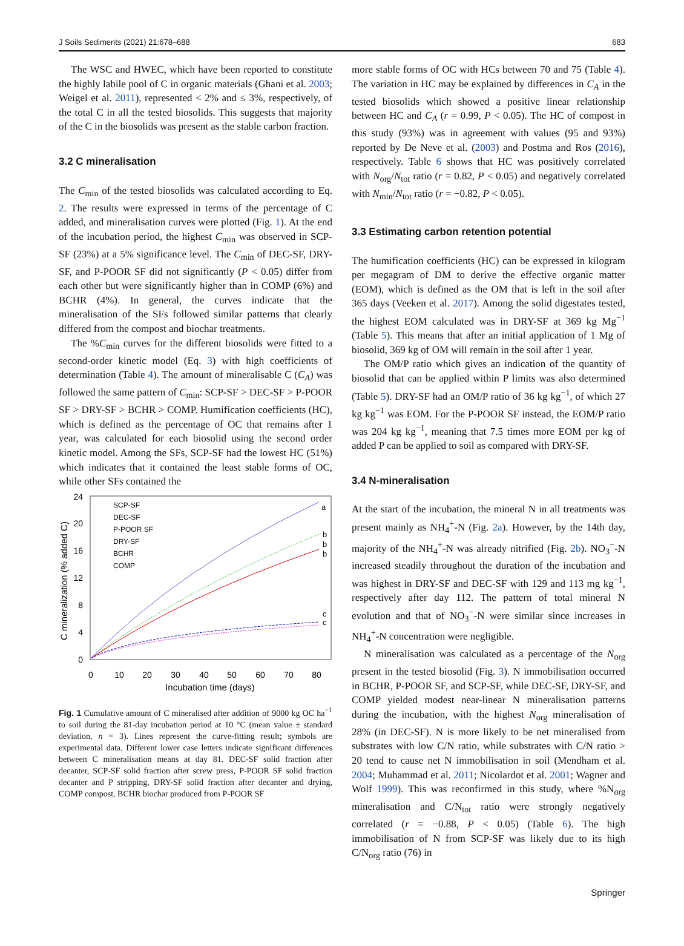J Soils Sediments (2021) 21:678–688 683
The WSC and HWEC, which have been reported to constitute the highly labile pool of C in organic materials (Ghani et al. 2003; Weigel et al. 2011), represented < 2% and ≤ 3%, respectively, of the total C in all the tested biosolids. This suggests that majority of the C in the biosolids was present as the stable carbon fraction.
3.2 C mineralisation
The C<sub>min</sub> of the tested biosolids was calculated according to Eq. 2. The results were expressed in terms of the percentage of C added, and mineralisation curves were plotted (Fig. 1). At the end of the incubation period, the highest C<sub>min</sub> was observed in SCP-SF (23%) at a 5% significance level. The C<sub>min</sub> of DEC-SF, DRY-SF, and P-POOR SF did not significantly (P < 0.05) differ from each other but were significantly higher than in COMP (6%) and BCHR (4%). In general, the curves indicate that the mineralisation of the SFs followed similar patterns that clearly differed from the compost and biochar treatments.
The %C<sub>min</sub> curves for the different biosolids were fitted to a second-order kinetic model (Eq. 3) with high coefficients of determination (Table 4). The amount of mineralisable C (C<sub>A</sub>) was followed the same pattern of C<sub>min</sub>: SCP-SF > DEC-SF > P-POOR SF > DRY-SF > BCHR > COMP. Humification coefficients (HC), which is defined as the percentage of OC that remains after 1 year, was calculated for each biosolid using the second order kinetic model. Among the SFs, SCP-SF had the lowest HC (51%) which indicates that it contained the least stable forms of OC, while other SFs contained the
24
20
16
12
8
4
0
0
10
20
30
40
50
60
70
80
Incubation time (days)
C mineralization (% added C)
SCP-SF
DEC-SF
P-POOR SF
DRY-SF
BCHR
COMP
a
b
b
b
c
c
Fig. 1 Cumulative amount of C mineralised after addition of 9000 kg OC ha<sup>−1</sup> to soil during the 81-day incubation period at 10 °C (mean value ± standard deviation, n = 3). Lines represent the curve-fitting result; symbols are experimental data. Different lower case letters indicate significant differences between C mineralisation means at day 81. DEC-SF solid fraction after decanter, SCP-SF solid fraction after screw press, P-POOR SF solid fraction decanter and P stripping, DRY-SF solid fraction after decanter and drying, COMP compost, BCHR biochar produced from P-POOR SF
more stable forms of OC with HCs between 70 and 75 (Table 4). The variation in HC may be explained by differences in C<sub>A</sub> in the tested biosolids which showed a positive linear relationship between HC and C<sub>A</sub> (r = 0.99, P < 0.05). The HC of compost in this study (93%) was in agreement with values (95 and 93%) reported by De Neve et al. (2003) and Postma and Ros (2016), respectively. Table 6 shows that HC was positively correlated with N<sub>org</sub>/N<sub>tot</sub> ratio (r = 0.82, P < 0.05) and negatively correlated with N<sub>min</sub>/N<sub>tot</sub> ratio (r = −0.82, P < 0.05).
3.3 Estimating carbon retention potential
The humification coefficients (HC) can be expressed in kilogram per megagram of DM to derive the effective organic matter (EOM), which is defined as the OM that is left in the soil after 365 days (Veeken et al. 2017). Among the solid digestates tested, the highest EOM calculated was in DRY-SF at 369 kg Mg<sup>−1</sup> (Table 5). This means that after an initial application of 1 Mg of biosolid, 369 kg of OM will remain in the soil after 1 year.
The OM/P ratio which gives an indication of the quantity of biosolid that can be applied within P limits was also determined (Table 5). DRY-SF had an OM/P ratio of 36 kg kg<sup>−1</sup>, of which 27 kg kg<sup>−1</sup> was EOM. For the P-POOR SF instead, the EOM/P ratio was 204 kg kg<sup>−1</sup>, meaning that 7.5 times more EOM per kg of added P can be applied to soil as compared with DRY-SF.
3.4 N-mineralisation
At the start of the incubation, the mineral N in all treatments was present mainly as NH<sub>4</sub><sup>+</sup>-N (Fig. 2a). However, by the 14th day, majority of the NH<sub>4</sub><sup>+</sup>-N was already nitrified (Fig. 2b). NO<sub>3</sub><sup>−</sup>-N increased steadily throughout the duration of the incubation and was highest in DRY-SF and DEC-SF with 129 and 113 mg kg<sup>−1</sup>, respectively after day 112. The pattern of total mineral N evolution and that of NO<sub>3</sub><sup>−</sup>-N were similar since increases in NH<sub>4</sub><sup>+</sup>-N concentration were negligible.
N mineralisation was calculated as a percentage of the N<sub>org</sub> present in the tested biosolid (Fig. 3). N immobilisation occurred in BCHR, P-POOR SF, and SCP-SF, while DEC-SF, DRY-SF, and COMP yielded modest near-linear N mineralisation patterns during the incubation, with the highest N<sub>org</sub> mineralisation of 28% (in DEC-SF). N is more likely to be net mineralised from substrates with low C/N ratio, while substrates with C/N ratio > 20 tend to cause net N immobilisation in soil (Mendham et al. 2004; Muhammad et al. 2011; Nicolardot et al. 2001; Wagner and Wolf 1999). This was reconfirmed in this study, where %N<sub>org</sub> mineralisation and C/N<sub>tot</sub> ratio were strongly negatively correlated (r = −0.88, P < 0.05) (Table 6). The high immobilisation of N from SCP-SF was likely due to its high C/N<sub>org</sub> ratio (76) in
Springer